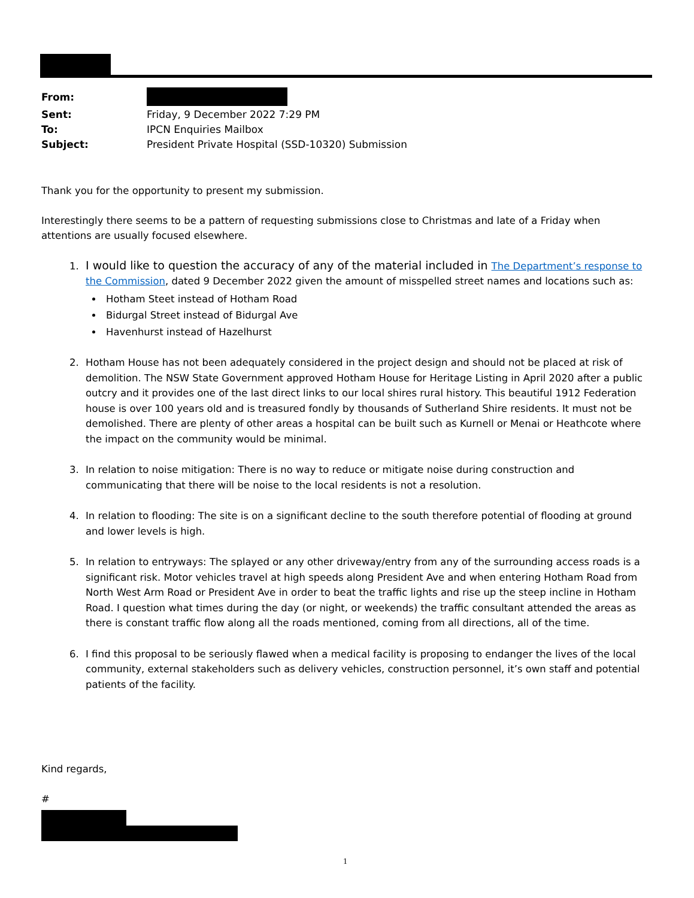| From: | |
| Sent: | Friday, 9 December 2022 7:29 PM |
| To: | IPCN Enquiries Mailbox |
| Subject: | President Private Hospital (SSD-10320) Submission |
Thank you for the opportunity to present my submission.
Interestingly there seems to be a pattern of requesting submissions close to Christmas and late of a Friday when attentions are usually focused elsewhere.
1. I would like to question the accuracy of any of the material included in The Department’s response to the Commission, dated 9 December 2022 given the amount of misspelled street names and locations such as:
Hotham Steet instead of Hotham Road
Bidurgal Street instead of Bidurgal Ave
Havenhurst instead of Hazelhurst
2. Hotham House has not been adequately considered in the project design and should not be placed at risk of demolition. The NSW State Government approved Hotham House for Heritage Listing in April 2020 after a public outcry and it provides one of the last direct links to our local shires rural history. This beautiful 1912 Federation house is over 100 years old and is treasured fondly by thousands of Sutherland Shire residents. It must not be demolished. There are plenty of other areas a hospital can be built such as Kurnell or Menai or Heathcote where the impact on the community would be minimal.
3. In relation to noise mitigation: There is no way to reduce or mitigate noise during construction and communicating that there will be noise to the local residents is not a resolution.
4. In relation to flooding: The site is on a significant decline to the south therefore potential of flooding at ground and lower levels is high.
5. In relation to entryways: The splayed or any other driveway/entry from any of the surrounding access roads is a significant risk. Motor vehicles travel at high speeds along President Ave and when entering Hotham Road from North West Arm Road or President Ave in order to beat the traffic lights and rise up the steep incline in Hotham Road. I question what times during the day (or night, or weekends) the traffic consultant attended the areas as there is constant traffic flow along all the roads mentioned, coming from all directions, all of the time.
6. I find this proposal to be seriously flawed when a medical facility is proposing to endanger the lives of the local community, external stakeholders such as delivery vehicles, construction personnel, it’s own staff and potential patients of the facility.
Kind regards,
#
1